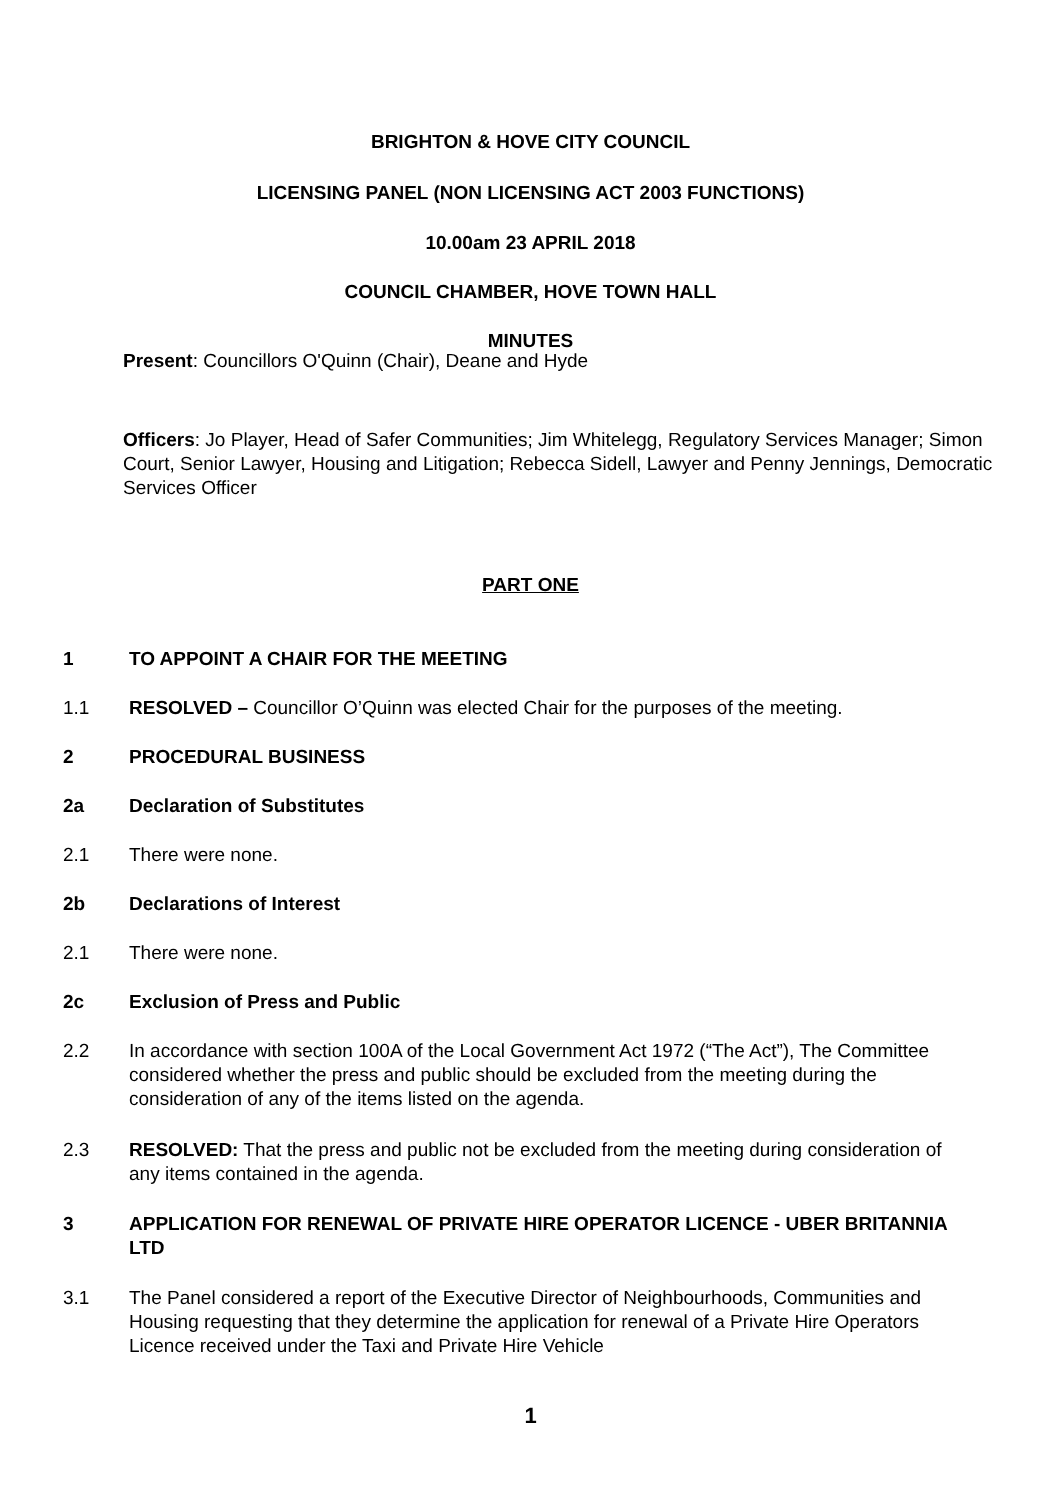BRIGHTON & HOVE CITY COUNCIL
LICENSING PANEL (NON LICENSING ACT 2003 FUNCTIONS)
10.00am 23 APRIL 2018
COUNCIL CHAMBER, HOVE TOWN HALL
MINUTES
Present: Councillors O'Quinn (Chair), Deane and Hyde
Officers: Jo Player, Head of Safer Communities; Jim Whitelegg, Regulatory Services Manager; Simon Court, Senior Lawyer, Housing and Litigation; Rebecca Sidell, Lawyer and Penny Jennings, Democratic Services Officer
PART ONE
1 TO APPOINT A CHAIR FOR THE MEETING
1.1 RESOLVED – Councillor O’Quinn was elected Chair for the purposes of the meeting.
2 PROCEDURAL BUSINESS
2a Declaration of Substitutes
2.1 There were none.
2b Declarations of Interest
2.1 There were none.
2c Exclusion of Press and Public
2.2 In accordance with section 100A of the Local Government Act 1972 (“The Act”), The Committee considered whether the press and public should be excluded from the meeting during the consideration of any of the items listed on the agenda.
2.3 RESOLVED: That the press and public not be excluded from the meeting during consideration of any items contained in the agenda.
3 APPLICATION FOR RENEWAL OF PRIVATE HIRE OPERATOR LICENCE - UBER BRITANNIA LTD
3.1 The Panel considered a report of the Executive Director of Neighbourhoods, Communities and Housing requesting that they determine the application for renewal of a Private Hire Operators Licence received under the Taxi and Private Hire Vehicle
1